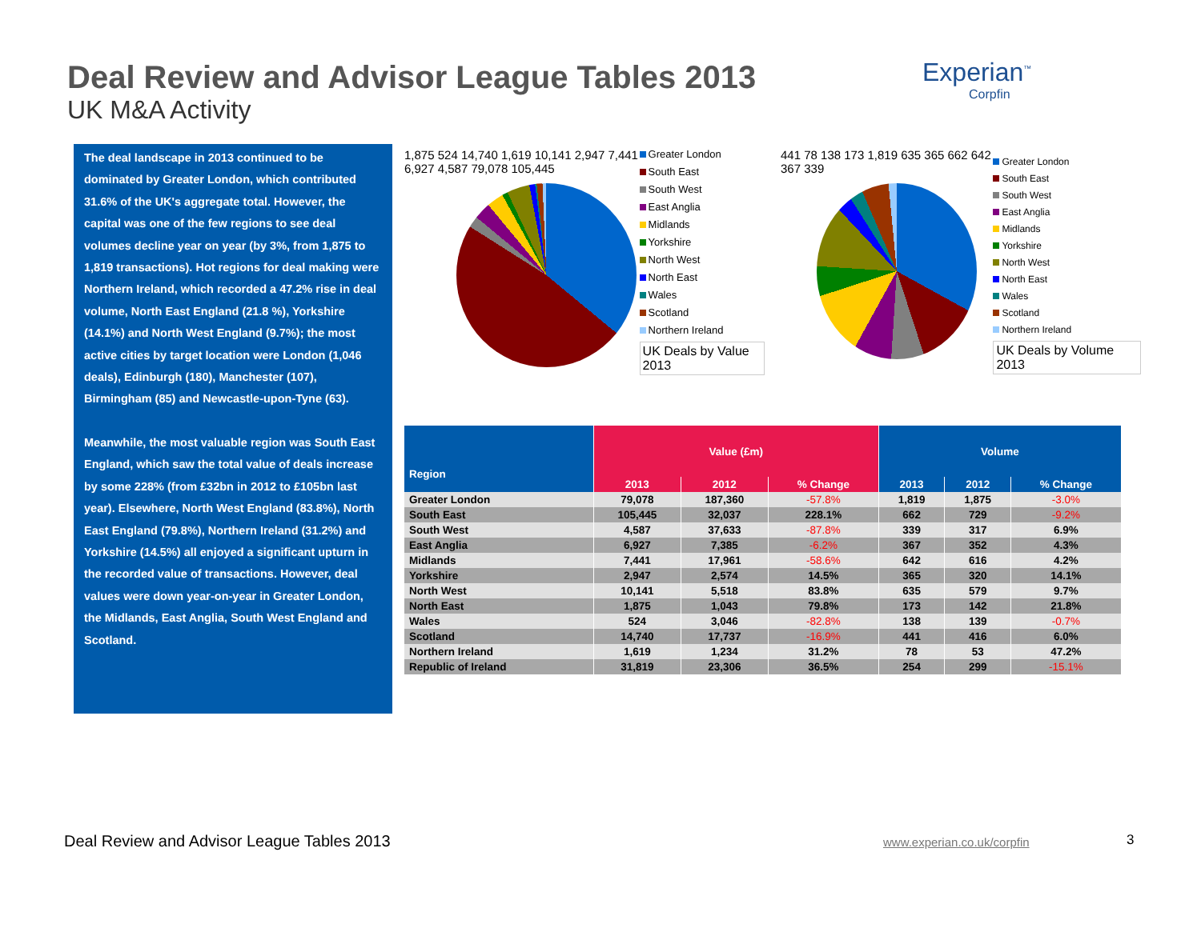Deal Review and Advisor League Tables 2013
UK M&A Activity
Experian<sup>™</sup>
Corpfin
The deal landscape in 2013 continued to be dominated by Greater London, which contributed 31.6% of the UK's aggregate total. However, the capital was one of the few regions to see deal volumes decline year on year (by 3%, from 1,875 to 1,819 transactions). Hot regions for deal making were Northern Ireland, which recorded a 47.2% rise in deal volume, North East England (21.8 %), Yorkshire (14.1%) and North West England (9.7%); the most active cities by target location were London (1,046 deals), Edinburgh (180), Manchester (107), Birmingham (85) and Newcastle-upon-Tyne (63).
Meanwhile, the most valuable region was South East England, which saw the total value of deals increase by some 228% (from £32bn in 2012 to £105bn last year). Elsewhere, North West England (83.8%), North East England (79.8%), Northern Ireland (31.2%) and Yorkshire (14.5%) all enjoyed a significant upturn in the recorded value of transactions. However, deal values were down year-on-year in Greater London, the Midlands, East Anglia, South West England and Scotland.
1,875 524 14,740 1,619 10,141 2,947 7,441 6,927 4,587 79,078 105,445
Greater London
South East
South West
East Anglia
Midlands
Yorkshire
North West
North East
Wales
Scotland
Northern Ireland
UK Deals by Value 2013
441 78 138 173 1,819 635 365 662 642 367 339
Greater London
South East
South West
East Anglia
Midlands
Yorkshire
North West
North East
Wales
Scotland
Northern Ireland
UK Deals by Volume 2013
| Region | Value (£m) | | | Volume | | |
| --- | --- | --- | --- | --- | --- | --- |
| | 2013 | 2012 | % Change | 2013 | 2012 | % Change |
| Greater London | 79,078 | 187,360 | -57.8% | 1,819 | 1,875 | -3.0% |
| South East | 105,445 | 32,037 | 228.1% | 662 | 729 | -9.2% |
| South West | 4,587 | 37,633 | -87.8% | 339 | 317 | 6.9% |
| East Anglia | 6,927 | 7,385 | -6.2% | 367 | 352 | 4.3% |
| Midlands | 7,441 | 17,961 | -58.6% | 642 | 616 | 4.2% |
| Yorkshire | 2,947 | 2,574 | 14.5% | 365 | 320 | 14.1% |
| North West | 10,141 | 5,518 | 83.8% | 635 | 579 | 9.7% |
| North East | 1,875 | 1,043 | 79.8% | 173 | 142 | 21.8% |
| Wales | 524 | 3,046 | -82.8% | 138 | 139 | -0.7% |
| Scotland | 14,740 | 17,737 | -16.9% | 441 | 416 | 6.0% |
| Northern Ireland | 1,619 | 1,234 | 31.2% | 78 | 53 | 47.2% |
| Republic of Ireland | 31,819 | 23,306 | 36.5% | 254 | 299 | -15.1% |
Deal Review and Advisor League Tables 2013
www.experian.co.uk/corpfin 3